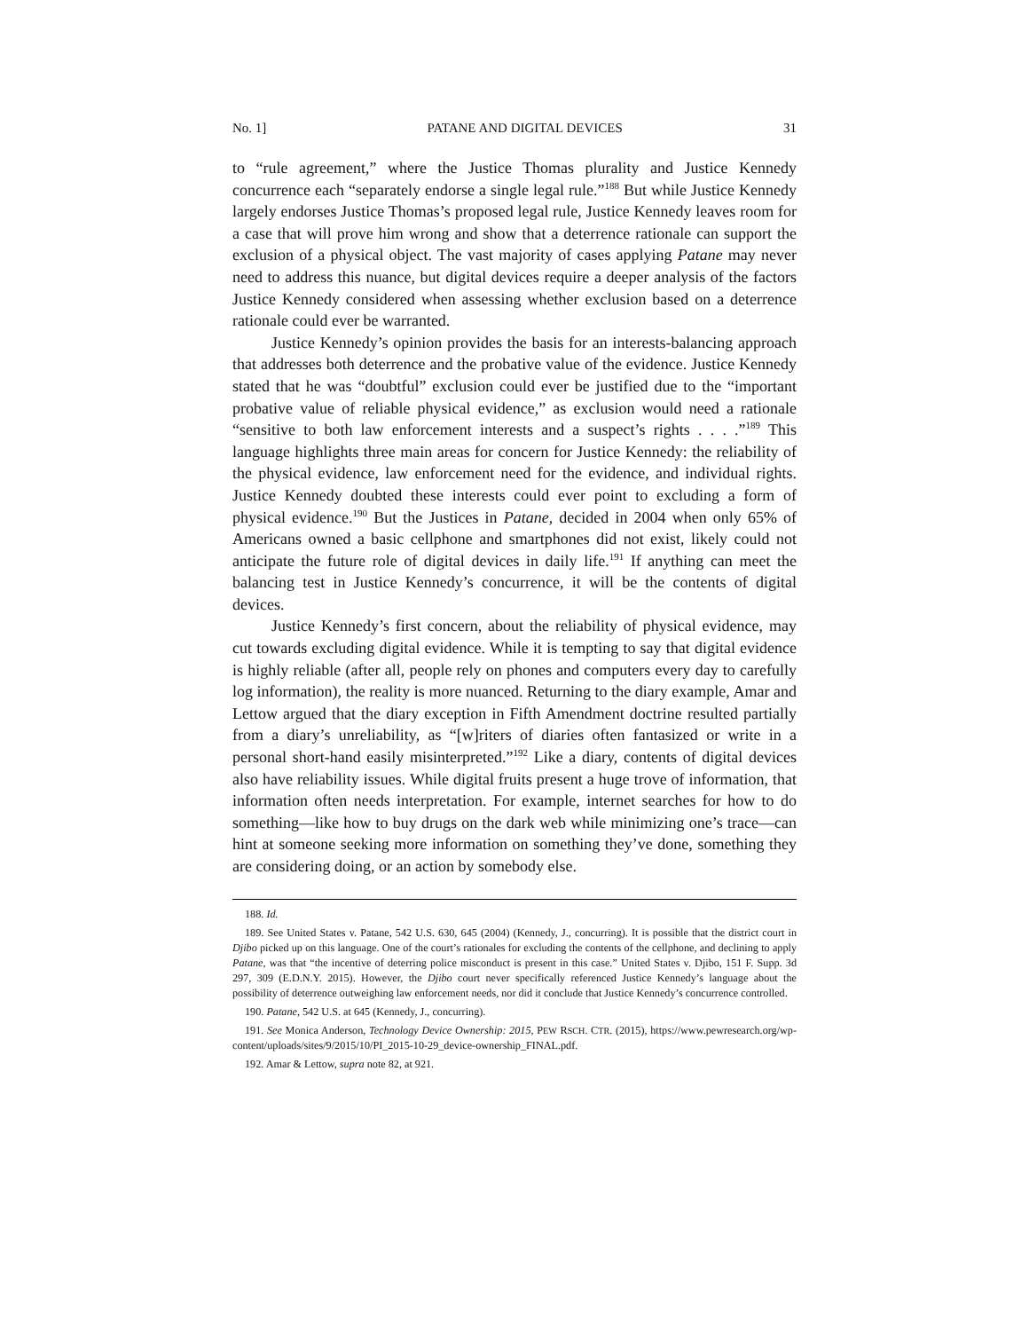No. 1] PATANE AND DIGITAL DEVICES 31
to “rule agreement,” where the Justice Thomas plurality and Justice Kennedy concurrence each “separately endorse a single legal rule.”<sup>188</sup> But while Justice Kennedy largely endorses Justice Thomas’s proposed legal rule, Justice Kennedy leaves room for a case that will prove him wrong and show that a deterrence rationale can support the exclusion of a physical object. The vast majority of cases applying Patane may never need to address this nuance, but digital devices require a deeper analysis of the factors Justice Kennedy considered when assessing whether exclusion based on a deterrence rationale could ever be warranted.
Justice Kennedy’s opinion provides the basis for an interests-balancing approach that addresses both deterrence and the probative value of the evidence. Justice Kennedy stated that he was “doubtful” exclusion could ever be justified due to the “important probative value of reliable physical evidence,” as exclusion would need a rationale “sensitive to both law enforcement interests and a suspect’s rights . . . .”<sup>189</sup> This language highlights three main areas for concern for Justice Kennedy: the reliability of the physical evidence, law enforcement need for the evidence, and individual rights. Justice Kennedy doubted these interests could ever point to excluding a form of physical evidence.<sup>190</sup> But the Justices in Patane, decided in 2004 when only 65% of Americans owned a basic cellphone and smartphones did not exist, likely could not anticipate the future role of digital devices in daily life.<sup>191</sup> If anything can meet the balancing test in Justice Kennedy’s concurrence, it will be the contents of digital devices.
Justice Kennedy’s first concern, about the reliability of physical evidence, may cut towards excluding digital evidence. While it is tempting to say that digital evidence is highly reliable (after all, people rely on phones and computers every day to carefully log information), the reality is more nuanced. Returning to the diary example, Amar and Lettow argued that the diary exception in Fifth Amendment doctrine resulted partially from a diary’s unreliability, as “[w]riters of diaries often fantasized or write in a personal short-hand easily misinterpreted.”<sup>192</sup> Like a diary, contents of digital devices also have reliability issues. While digital fruits present a huge trove of information, that information often needs interpretation. For example, internet searches for how to do something—like how to buy drugs on the dark web while minimizing one’s trace—can hint at someone seeking more information on something they’ve done, something they are considering doing, or an action by somebody else.
188. Id.
189. See United States v. Patane, 542 U.S. 630, 645 (2004) (Kennedy, J., concurring). It is possible that the district court in Djibo picked up on this language. One of the court’s rationales for excluding the contents of the cellphone, and declining to apply Patane, was that “the incentive of deterring police misconduct is present in this case.” United States v. Djibo, 151 F. Supp. 3d 297, 309 (E.D.N.Y. 2015). However, the Djibo court never specifically referenced Justice Kennedy’s language about the possibility of deterrence outweighing law enforcement needs, nor did it conclude that Justice Kennedy’s concurrence controlled.
190. Patane, 542 U.S. at 645 (Kennedy, J., concurring).
191. See Monica Anderson, Technology Device Ownership: 2015, PEW RSCH. CTR. (2015), https://www.pewresearch.org/wp-content/uploads/sites/9/2015/10/PI_2015-10-29_device-ownership_FINAL.pdf.
192. Amar & Lettow, supra note 82, at 921.